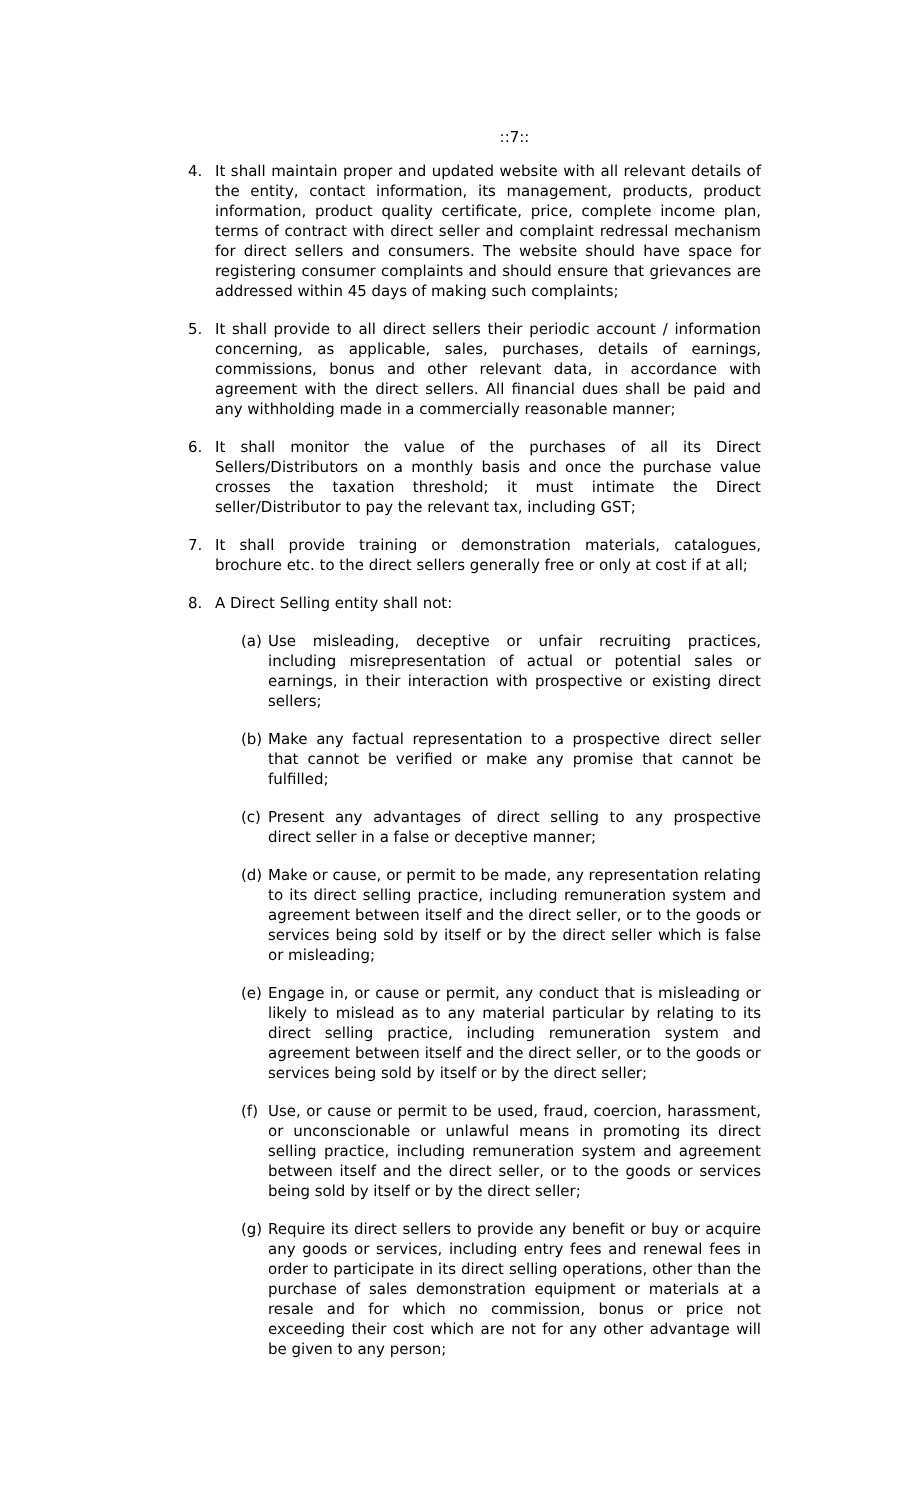::7::
4. It shall maintain proper and updated website with all relevant details of the entity, contact information, its management, products, product information, product quality certificate, price, complete income plan, terms of contract with direct seller and complaint redressal mechanism for direct sellers and consumers. The website should have space for registering consumer complaints and should ensure that grievances are addressed within 45 days of making such complaints;
5. It shall provide to all direct sellers their periodic account / information concerning, as applicable, sales, purchases, details of earnings, commissions, bonus and other relevant data, in accordance with agreement with the direct sellers. All financial dues shall be paid and any withholding made in a commercially reasonable manner;
6. It shall monitor the value of the purchases of all its Direct Sellers/Distributors on a monthly basis and once the purchase value crosses the taxation threshold; it must intimate the Direct seller/Distributor to pay the relevant tax, including GST;
7. It shall provide training or demonstration materials, catalogues, brochure etc. to the direct sellers generally free or only at cost if at all;
8. A Direct Selling entity shall not:
(a) Use misleading, deceptive or unfair recruiting practices, including misrepresentation of actual or potential sales or earnings, in their interaction with prospective or existing direct sellers;
(b) Make any factual representation to a prospective direct seller that cannot be verified or make any promise that cannot be fulfilled;
(c) Present any advantages of direct selling to any prospective direct seller in a false or deceptive manner;
(d) Make or cause, or permit to be made, any representation relating to its direct selling practice, including remuneration system and agreement between itself and the direct seller, or to the goods or services being sold by itself or by the direct seller which is false or misleading;
(e) Engage in, or cause or permit, any conduct that is misleading or likely to mislead as to any material particular by relating to its direct selling practice, including remuneration system and agreement between itself and the direct seller, or to the goods or services being sold by itself or by the direct seller;
(f) Use, or cause or permit to be used, fraud, coercion, harassment, or unconscionable or unlawful means in promoting its direct selling practice, including remuneration system and agreement between itself and the direct seller, or to the goods or services being sold by itself or by the direct seller;
(g) Require its direct sellers to provide any benefit or buy or acquire any goods or services, including entry fees and renewal fees in order to participate in its direct selling operations, other than the purchase of sales demonstration equipment or materials at a resale and for which no commission, bonus or price not exceeding their cost which are not for any other advantage will be given to any person;